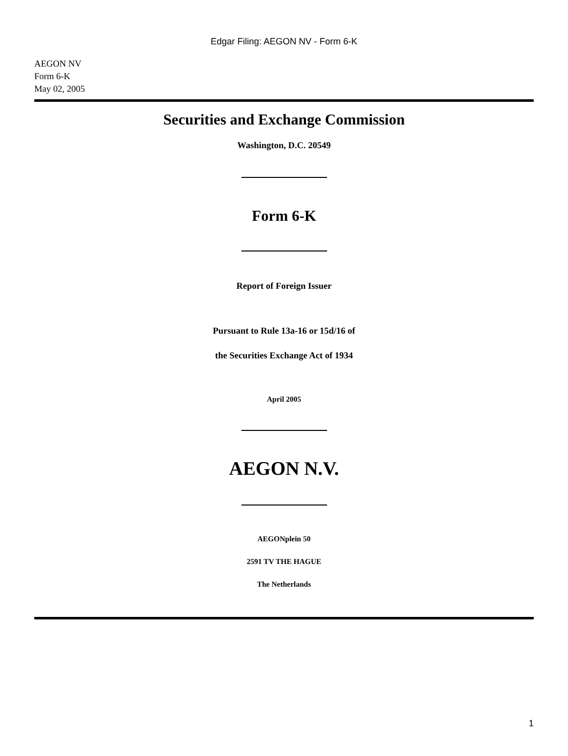Edgar Filing: AEGON NV - Form 6-K
AEGON NV
Form 6-K
May 02, 2005
Securities and Exchange Commission
Washington, D.C. 20549
Form 6-K
Report of Foreign Issuer
Pursuant to Rule 13a-16 or 15d/16 of
the Securities Exchange Act of 1934
April 2005
AEGON N.V.
AEGONplein 50
2591 TV THE HAGUE
The Netherlands
1